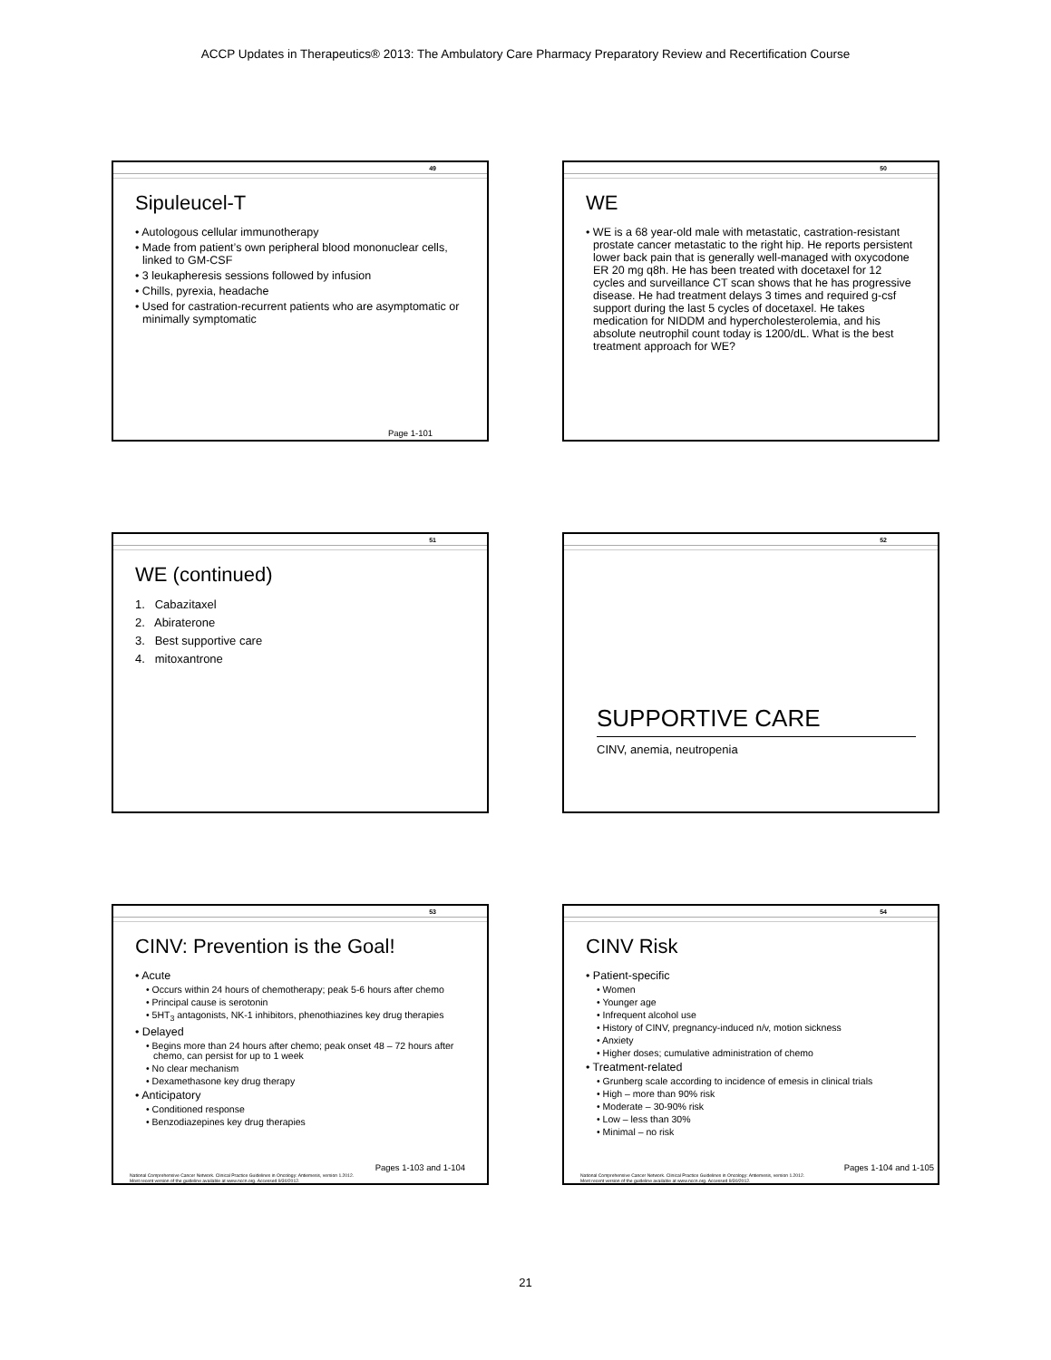ACCP Updates in Therapeutics® 2013: The Ambulatory Care Pharmacy Preparatory Review and Recertification Course
49
Sipuleucel-T
• Autologous cellular immunotherapy
• Made from patient’s own peripheral blood mononuclear cells, linked to GM-CSF
• 3 leukapheresis sessions followed by infusion
• Chills, pyrexia, headache
• Used for castration-recurrent patients who are asymptomatic or minimally symptomatic
Page 1-101
50
WE
• WE is a 68 year-old male with metastatic, castration-resistant prostate cancer metastatic to the right hip. He reports persistent lower back pain that is generally well-managed with oxycodone ER 20 mg q8h. He has been treated with docetaxel for 12 cycles and surveillance CT scan shows that he has progressive disease. He had treatment delays 3 times and required g-csf support during the last 5 cycles of docetaxel. He takes medication for NIDDM and hypercholesterolemia, and his absolute neutrophil count today is 1200/dL. What is the best treatment approach for WE?
51
WE (continued)
1. Cabazitaxel
2. Abiraterone
3. Best supportive care
4. mitoxantrone
52
SUPPORTIVE CARE
CINV, anemia, neutropenia
53
CINV: Prevention is the Goal!
• Acute
• Occurs within 24 hours of chemotherapy; peak 5-6 hours after chemo
• Principal cause is serotonin
• 5HT<sub>3</sub> antagonists, NK-1 inhibitors, phenothiazines key drug therapies
• Delayed
• Begins more than 24 hours after chemo; peak onset 48 – 72 hours after chemo, can persist for up to 1 week
• No clear mechanism
• Dexamethasone key drug therapy
• Anticipatory
• Conditioned response
• Benzodiazepines key drug therapies
Pages 1-103 and 1-104
National Comprehensive Cancer Network. Clinical Practice Guidelines in Oncology: Antiemesis, version 1.2012.
Most recent version of the guideline available at www.nccn.org. Accessed 9/30/2012.
54
CINV Risk
• Patient-specific
• Women
• Younger age
• Infrequent alcohol use
• History of CINV, pregnancy-induced n/v, motion sickness
• Anxiety
• Higher doses; cumulative administration of chemo
• Treatment-related
• Grunberg scale according to incidence of emesis in clinical trials
• High – more than 90% risk
• Moderate – 30-90% risk
• Low – less than 30%
• Minimal – no risk
Pages 1-104 and 1-105
National Comprehensive Cancer Network. Clinical Practice Guidelines in Oncology: Antiemesis, version 1.2012.
Most recent version of the guideline available at www.nccn.org. Accessed 9/30/2012.
21